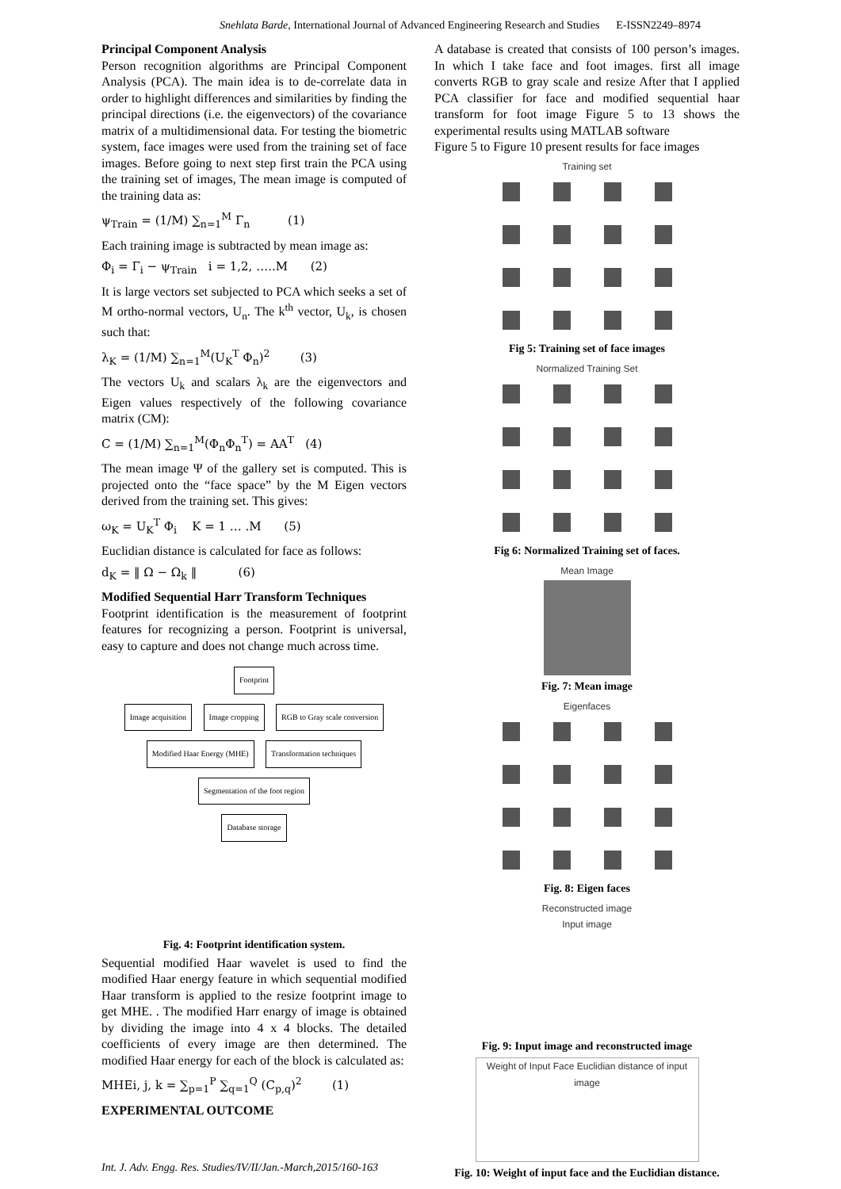Snehlata Barde, International Journal of Advanced Engineering Research and Studies E-ISSN2249–8974
Principal Component Analysis
Person recognition algorithms are Principal Component Analysis (PCA). The main idea is to de-correlate data in order to highlight differences and similarities by finding the principal directions (i.e. the eigenvectors) of the covariance matrix of a multidimensional data. For testing the biometric system, face images were used from the training set of face images. Before going to next step first train the PCA using the training set of images, The mean image is computed of the training data as:
ψ<sub>Train</sub> = (1/M) ∑<sub>n=1</sub><sup>M</sup> Γ<sub>n</sub> (1)
Each training image is subtracted by mean image as:
Φ<sub>i</sub> = Γ<sub>i</sub> − ψ<sub>Train</sub> i = 1,2, …..M (2)
It is large vectors set subjected to PCA which seeks a set of M ortho-normal vectors, U<sub>n</sub>. The k<sup>th</sup> vector, U<sub>k</sub>, is chosen such that:
λ<sub>K</sub> = (1/M) ∑<sub>n=1</sub><sup>M</sup>(U<sub>K</sub><sup>T</sup> Φ<sub>n</sub>)<sup>2</sup> (3)
The vectors U<sub>k</sub> and scalars λ<sub>k</sub> are the eigenvectors and Eigen values respectively of the following covariance matrix (CM):
C = (1/M) ∑<sub>n=1</sub><sup>M</sup>(Φ<sub>n</sub>Φ<sub>n</sub><sup>T</sup>) = AA<sup>T</sup> (4)
The mean image Ψ of the gallery set is computed. This is projected onto the “face space” by the M Eigen vectors derived from the training set. This gives:
ω<sub>K</sub> = U<sub>K</sub><sup>T</sup> Φ<sub>i</sub> K = 1 … .M (5)
Euclidian distance is calculated for face as follows:
d<sub>K</sub> = ‖ Ω − Ω<sub>k</sub> ‖ (6)
Modified Sequential Harr Transform Techniques
Footprint identification is the measurement of footprint features for recognizing a person. Footprint is universal, easy to capture and does not change much across time.
Footprint
Image acquisition Image cropping RGB to Gray scale conversion
Modified Haar Energy (MHE) Transformation techniques Segmentation of the foot region
Database storage
Fig. 4: Footprint identification system.
Sequential modified Haar wavelet is used to find the modified Haar energy feature in which sequential modified Haar transform is applied to the resize footprint image to get MHE. . The modified Harr enargy of image is obtained by dividing the image into 4 x 4 blocks. The detailed coefficients of every image are then determined. The modified Haar energy for each of the block is calculated as:
MHEi, j, k = ∑<sub>p=1</sub><sup>P</sup> ∑<sub>q=1</sub><sup>Q</sup> (C<sub>p,q</sub>)<sup>2</sup> (1)
EXPERIMENTAL OUTCOME
A database is created that consists of 100 person’s images. In which I take face and foot images. first all image converts RGB to gray scale and resize After that I applied PCA classifier for face and modified sequential haar transform for foot image Figure 5 to 13 shows the experimental results using MATLAB software
Figure 5 to Figure 10 present results for face images
Training set
Fig 5: Training set of face images
Normalized Training Set
Fig 6: Normalized Training set of faces.
Mean Image
Fig. 7: Mean image
Eigenfaces
Fig. 8: Eigen faces
Reconstructed image
Input image
Fig. 9: Input image and reconstructed image
Weight of Input Face Euclidian distance of input image
Fig. 10: Weight of input face and the Euclidian distance.
Int. J. Adv. Engg. Res. Studies/IV/II/Jan.-March,2015/160-163